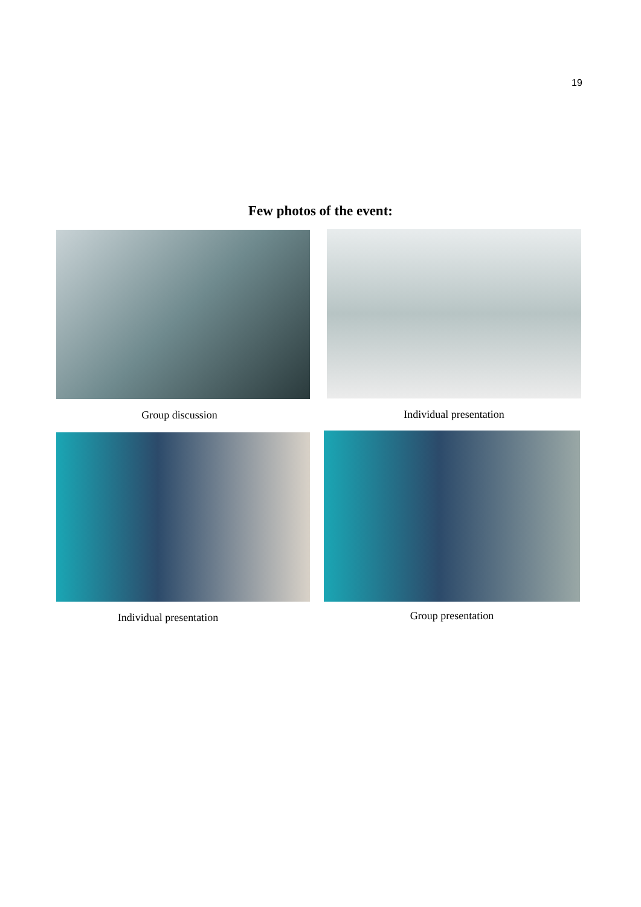19
Few photos of the event:
Group discussion Individual presentation
Individual presentation Group presentation